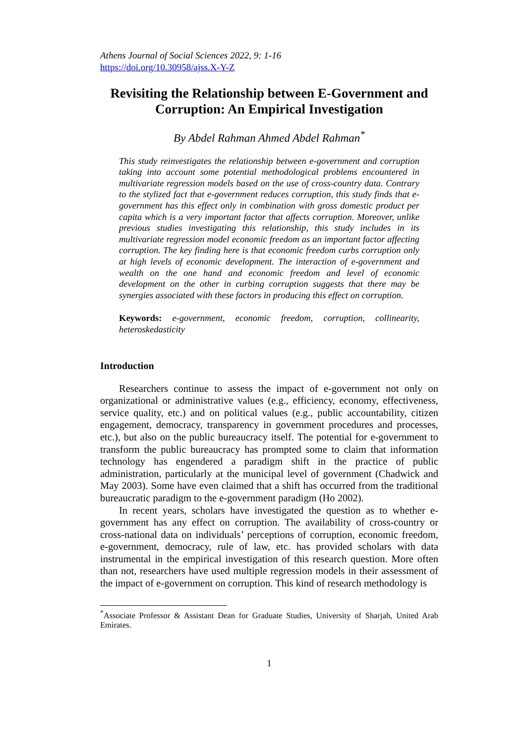Athens Journal of Social Sciences 2022, 9: 1-16
https://doi.org/10.30958/ajss.X-Y-Z
Revisiting the Relationship between E-Government and Corruption: An Empirical Investigation
By Abdel Rahman Ahmed Abdel Rahman<sup>*</sup>
This study reinvestigates the relationship between e-government and corruption taking into account some potential methodological problems encountered in multivariate regression models based on the use of cross-country data. Contrary to the stylized fact that e-government reduces corruption, this study finds that e-government has this effect only in combination with gross domestic product per capita which is a very important factor that affects corruption. Moreover, unlike previous studies investigating this relationship, this study includes in its multivariate regression model economic freedom as an important factor affecting corruption. The key finding here is that economic freedom curbs corruption only at high levels of economic development. The interaction of e-government and wealth on the one hand and economic freedom and level of economic development on the other in curbing corruption suggests that there may be synergies associated with these factors in producing this effect on corruption.
Keywords: e-government, economic freedom, corruption, collinearity, heteroskedasticity
Introduction
Researchers continue to assess the impact of e-government not only on organizational or administrative values (e.g., efficiency, economy, effectiveness, service quality, etc.) and on political values (e.g., public accountability, citizen engagement, democracy, transparency in government procedures and processes, etc.), but also on the public bureaucracy itself. The potential for e-government to transform the public bureaucracy has prompted some to claim that information technology has engendered a paradigm shift in the practice of public administration, particularly at the municipal level of government (Chadwick and May 2003). Some have even claimed that a shift has occurred from the traditional bureaucratic paradigm to the e-government paradigm (Ho 2002).
In recent years, scholars have investigated the question as to whether e-government has any effect on corruption. The availability of cross-country or cross-national data on individuals’ perceptions of corruption, economic freedom, e-government, democracy, rule of law, etc. has provided scholars with data instrumental in the empirical investigation of this research question. More often than not, researchers have used multiple regression models in their assessment of the impact of e-government on corruption. This kind of research methodology is
<sup>*</sup> Associate Professor & Assistant Dean for Graduate Studies, University of Sharjah, United Arab Emirates.
1